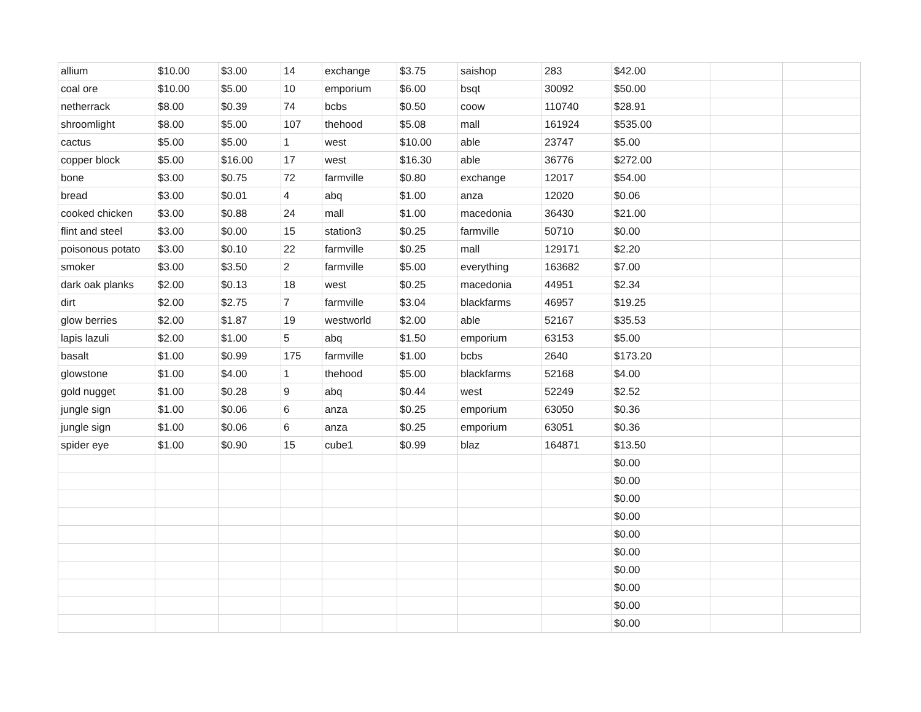| allium | $10.00 | $3.00 | 14 | exchange | $3.75 | saishop | 283 | $42.00 | | |
| coal ore | $10.00 | $5.00 | 10 | emporium | $6.00 | bsqt | 30092 | $50.00 | | |
| netherrack | $8.00 | $0.39 | 74 | bcbs | $0.50 | coow | 110740 | $28.91 | | |
| shroomlight | $8.00 | $5.00 | 107 | thehood | $5.08 | mall | 161924 | $535.00 | | |
| cactus | $5.00 | $5.00 | 1 | west | $10.00 | able | 23747 | $5.00 | | |
| copper block | $5.00 | $16.00 | 17 | west | $16.30 | able | 36776 | $272.00 | | |
| bone | $3.00 | $0.75 | 72 | farmville | $0.80 | exchange | 12017 | $54.00 | | |
| bread | $3.00 | $0.01 | 4 | abq | $1.00 | anza | 12020 | $0.06 | | |
| cooked chicken | $3.00 | $0.88 | 24 | mall | $1.00 | macedonia | 36430 | $21.00 | | |
| flint and steel | $3.00 | $0.00 | 15 | station3 | $0.25 | farmville | 50710 | $0.00 | | |
| poisonous potato | $3.00 | $0.10 | 22 | farmville | $0.25 | mall | 129171 | $2.20 | | |
| smoker | $3.00 | $3.50 | 2 | farmville | $5.00 | everything | 163682 | $7.00 | | |
| dark oak planks | $2.00 | $0.13 | 18 | west | $0.25 | macedonia | 44951 | $2.34 | | |
| dirt | $2.00 | $2.75 | 7 | farmville | $3.04 | blackfarms | 46957 | $19.25 | | |
| glow berries | $2.00 | $1.87 | 19 | westworld | $2.00 | able | 52167 | $35.53 | | |
| lapis lazuli | $2.00 | $1.00 | 5 | abq | $1.50 | emporium | 63153 | $5.00 | | |
| basalt | $1.00 | $0.99 | 175 | farmville | $1.00 | bcbs | 2640 | $173.20 | | |
| glowstone | $1.00 | $4.00 | 1 | thehood | $5.00 | blackfarms | 52168 | $4.00 | | |
| gold nugget | $1.00 | $0.28 | 9 | abq | $0.44 | west | 52249 | $2.52 | | |
| jungle sign | $1.00 | $0.06 | 6 | anza | $0.25 | emporium | 63050 | $0.36 | | |
| jungle sign | $1.00 | $0.06 | 6 | anza | $0.25 | emporium | 63051 | $0.36 | | |
| spider eye | $1.00 | $0.90 | 15 | cube1 | $0.99 | blaz | 164871 | $13.50 | | |
| | | | | | | | | $0.00 | | |
| | | | | | | | | $0.00 | | |
| | | | | | | | | $0.00 | | |
| | | | | | | | | $0.00 | | |
| | | | | | | | | $0.00 | | |
| | | | | | | | | $0.00 | | |
| | | | | | | | | $0.00 | | |
| | | | | | | | | $0.00 | | |
| | | | | | | | | $0.00 | | |
| | | | | | | | | $0.00 | | |